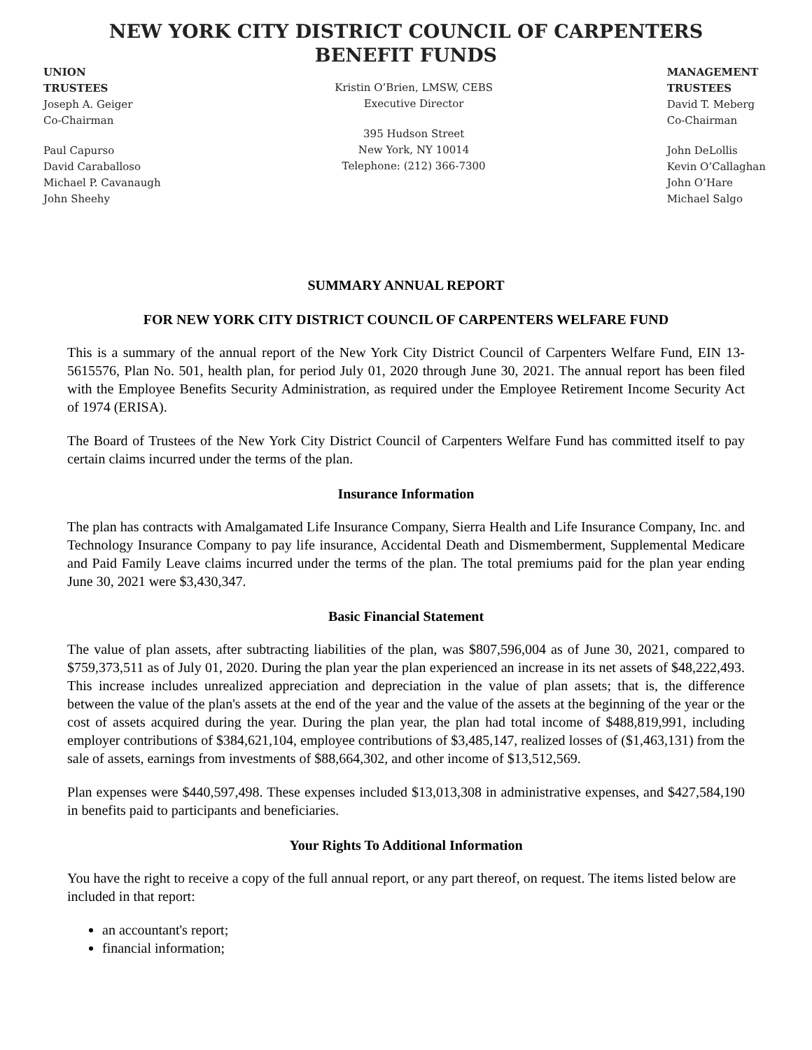NEW YORK CITY DISTRICT COUNCIL OF CARPENTERS
BENEFIT FUNDS
UNION
TRUSTEES
Joseph A. Geiger
Co-Chairman
Paul Capurso
David Caraballoso
Michael P. Cavanaugh
John Sheehy
Kristin O’Brien, LMSW, CEBS
Executive Director
395 Hudson Street
New York, NY 10014
Telephone: (212) 366-7300
MANAGEMENT
TRUSTEES
David T. Meberg
Co-Chairman
John DeLollis
Kevin O’Callaghan
John O’Hare
Michael Salgo
SUMMARY ANNUAL REPORT
FOR NEW YORK CITY DISTRICT COUNCIL OF CARPENTERS WELFARE FUND
This is a summary of the annual report of the New York City District Council of Carpenters Welfare Fund, EIN 13-5615576, Plan No. 501, health plan, for period July 01, 2020 through June 30, 2021. The annual report has been filed with the Employee Benefits Security Administration, as required under the Employee Retirement Income Security Act of 1974 (ERISA).
The Board of Trustees of the New York City District Council of Carpenters Welfare Fund has committed itself to pay certain claims incurred under the terms of the plan.
Insurance Information
The plan has contracts with Amalgamated Life Insurance Company, Sierra Health and Life Insurance Company, Inc. and Technology Insurance Company to pay life insurance, Accidental Death and Dismemberment, Supplemental Medicare and Paid Family Leave claims incurred under the terms of the plan. The total premiums paid for the plan year ending June 30, 2021 were $3,430,347.
Basic Financial Statement
The value of plan assets, after subtracting liabilities of the plan, was $807,596,004 as of June 30, 2021, compared to $759,373,511 as of July 01, 2020. During the plan year the plan experienced an increase in its net assets of $48,222,493. This increase includes unrealized appreciation and depreciation in the value of plan assets; that is, the difference between the value of the plan's assets at the end of the year and the value of the assets at the beginning of the year or the cost of assets acquired during the year. During the plan year, the plan had total income of $488,819,991, including employer contributions of $384,621,104, employee contributions of $3,485,147, realized losses of ($1,463,131) from the sale of assets, earnings from investments of $88,664,302, and other income of $13,512,569.
Plan expenses were $440,597,498. These expenses included $13,013,308 in administrative expenses, and $427,584,190 in benefits paid to participants and beneficiaries.
Your Rights To Additional Information
You have the right to receive a copy of the full annual report, or any part thereof, on request. The items listed below are included in that report:
an accountant's report;
financial information;